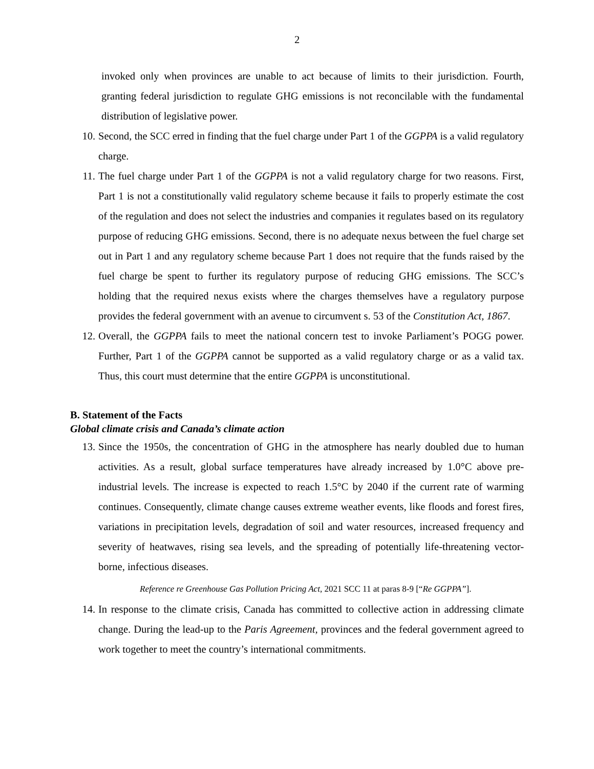2
invoked only when provinces are unable to act because of limits to their jurisdiction. Fourth, granting federal jurisdiction to regulate GHG emissions is not reconcilable with the fundamental distribution of legislative power.
10. Second, the SCC erred in finding that the fuel charge under Part 1 of the GGPPA is a valid regulatory charge.
11. The fuel charge under Part 1 of the GGPPA is not a valid regulatory charge for two reasons. First, Part 1 is not a constitutionally valid regulatory scheme because it fails to properly estimate the cost of the regulation and does not select the industries and companies it regulates based on its regulatory purpose of reducing GHG emissions. Second, there is no adequate nexus between the fuel charge set out in Part 1 and any regulatory scheme because Part 1 does not require that the funds raised by the fuel charge be spent to further its regulatory purpose of reducing GHG emissions. The SCC’s holding that the required nexus exists where the charges themselves have a regulatory purpose provides the federal government with an avenue to circumvent s. 53 of the Constitution Act, 1867.
12. Overall, the GGPPA fails to meet the national concern test to invoke Parliament’s POGG power. Further, Part 1 of the GGPPA cannot be supported as a valid regulatory charge or as a valid tax. Thus, this court must determine that the entire GGPPA is unconstitutional.
B. Statement of the Facts
Global climate crisis and Canada’s climate action
13. Since the 1950s, the concentration of GHG in the atmosphere has nearly doubled due to human activities. As a result, global surface temperatures have already increased by 1.0°C above pre-industrial levels. The increase is expected to reach 1.5°C by 2040 if the current rate of warming continues. Consequently, climate change causes extreme weather events, like floods and forest fires, variations in precipitation levels, degradation of soil and water resources, increased frequency and severity of heatwaves, rising sea levels, and the spreading of potentially life-threatening vector-borne, infectious diseases.
Reference re Greenhouse Gas Pollution Pricing Act, 2021 SCC 11 at paras 8-9 [“Re GGPPA”].
14. In response to the climate crisis, Canada has committed to collective action in addressing climate change. During the lead-up to the Paris Agreement, provinces and the federal government agreed to work together to meet the country’s international commitments.